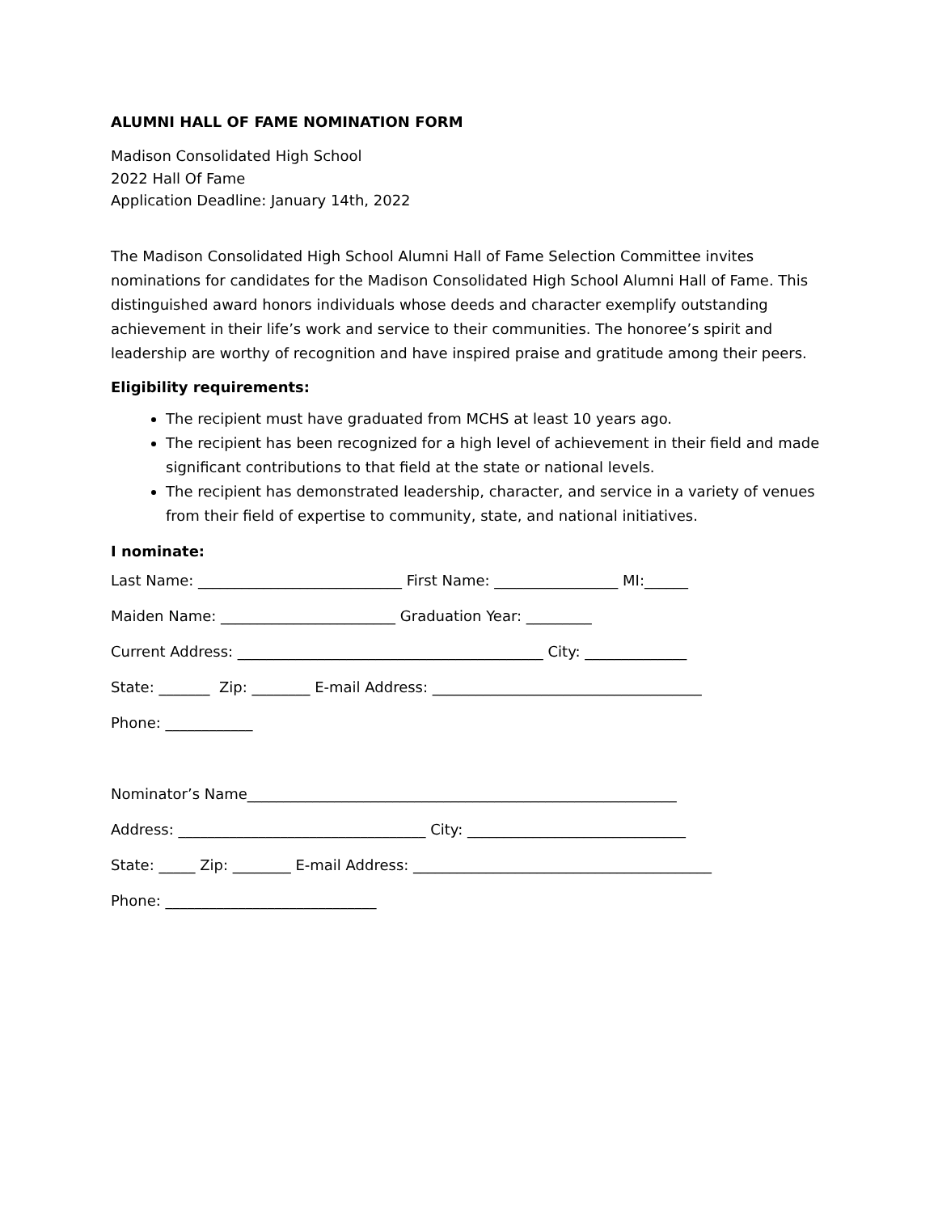ALUMNI HALL OF FAME NOMINATION FORM
Madison Consolidated High School
2022 Hall Of Fame
Application Deadline: January 14th, 2022
The Madison Consolidated High School Alumni Hall of Fame Selection Committee invites nominations for candidates for the Madison Consolidated High School Alumni Hall of Fame. This distinguished award honors individuals whose deeds and character exemplify outstanding achievement in their life’s work and service to their communities. The honoree’s spirit and leadership are worthy of recognition and have inspired praise and gratitude among their peers.
Eligibility requirements:
The recipient must have graduated from MCHS at least 10 years ago.
The recipient has been recognized for a high level of achievement in their field and made significant contributions to that field at the state or national levels.
The recipient has demonstrated leadership, character, and service in a variety of venues from their field of expertise to community, state, and national initiatives.
I nominate:
Last Name: ____________________________ First Name: _________________ MI:______ Maiden Name: ________________________ Graduation Year: _________ Current Address: __________________________________________ City: ______________ State: _______ Zip: ________ E-mail Address: _____________________________________ Phone: ____________ Nominator’s Name___________________________________________________________ Address: __________________________________ City: ______________________________ State: _____ Zip: ________ E-mail Address: _________________________________________ Phone: _____________________________